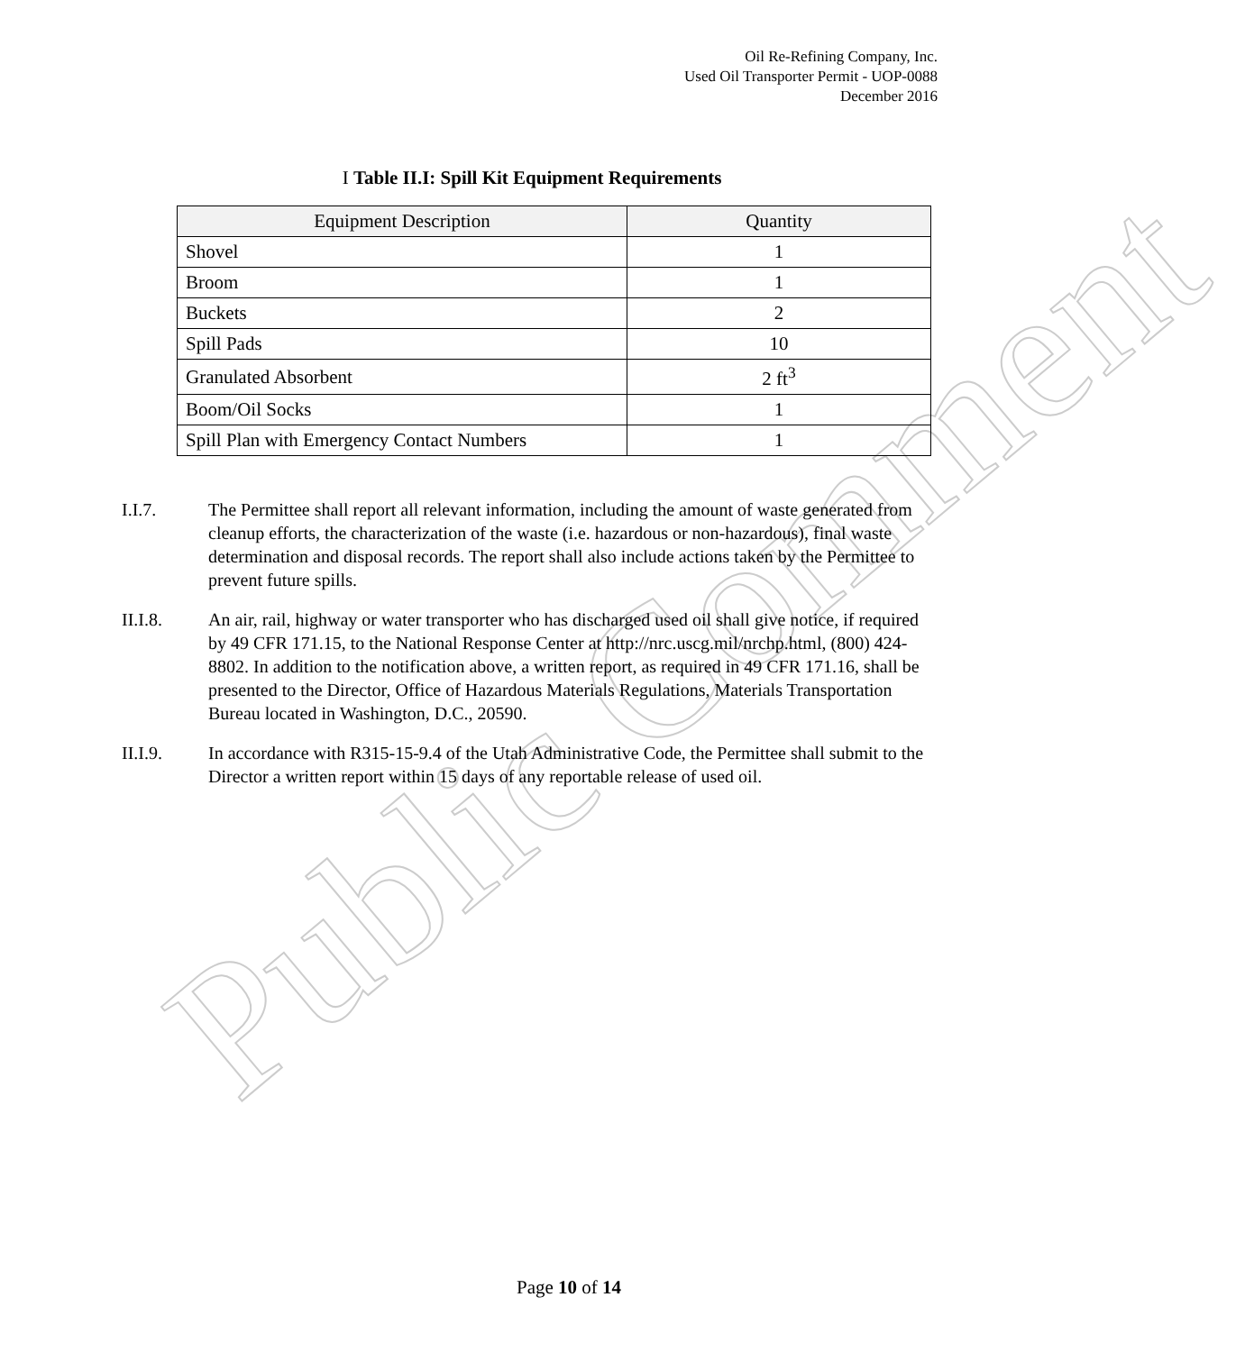Public Comment
Oil Re-Refining Company, Inc.
Used Oil Transporter Permit - UOP-0088
December 2016
I Table II.I: Spill Kit Equipment Requirements
| Equipment Description | Quantity |
| --- | --- |
| Shovel | 1 |
| Broom | 1 |
| Buckets | 2 |
| Spill Pads | 10 |
| Granulated Absorbent | 2 ft<sup>3</sup> |
| Boom/Oil Socks | 1 |
| Spill Plan with Emergency Contact Numbers | 1 |
I.I.7. The Permittee shall report all relevant information, including the amount of waste generated from cleanup efforts, the characterization of the waste (i.e. hazardous or non-hazardous), final waste determination and disposal records. The report shall also include actions taken by the Permittee to prevent future spills.
II.I.8. An air, rail, highway or water transporter who has discharged used oil shall give notice, if required by 49 CFR 171.15, to the National Response Center at http://nrc.uscg.mil/nrchp.html, (800) 424-8802. In addition to the notification above, a written report, as required in 49 CFR 171.16, shall be presented to the Director, Office of Hazardous Materials Regulations, Materials Transportation Bureau located in Washington, D.C., 20590.
II.I.9. In accordance with R315-15-9.4 of the Utah Administrative Code, the Permittee shall submit to the Director a written report within 15 days of any reportable release of used oil.
Page 10 of 14